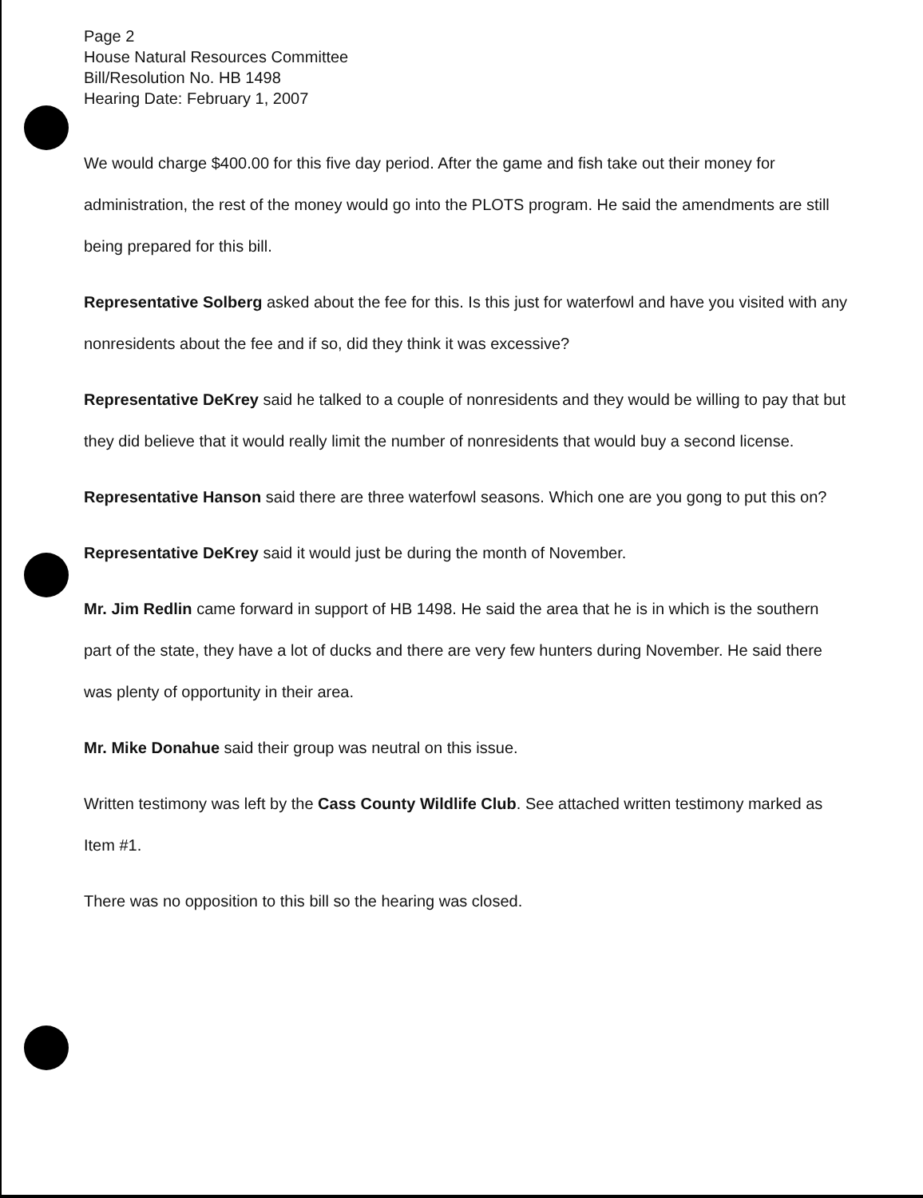Page 2
House Natural Resources Committee
Bill/Resolution No. HB 1498
Hearing Date: February 1, 2007
We would charge $400.00 for this five day period. After the game and fish take out their money for administration, the rest of the money would go into the PLOTS program. He said the amendments are still being prepared for this bill.
Representative Solberg asked about the fee for this. Is this just for waterfowl and have you visited with any nonresidents about the fee and if so, did they think it was excessive?
Representative DeKrey said he talked to a couple of nonresidents and they would be willing to pay that but they did believe that it would really limit the number of nonresidents that would buy a second license.
Representative Hanson said there are three waterfowl seasons. Which one are you gong to put this on?
Representative DeKrey said it would just be during the month of November.
Mr. Jim Redlin came forward in support of HB 1498. He said the area that he is in which is the southern part of the state, they have a lot of ducks and there are very few hunters during November. He said there was plenty of opportunity in their area.
Mr. Mike Donahue said their group was neutral on this issue.
Written testimony was left by the Cass County Wildlife Club. See attached written testimony marked as Item #1.
There was no opposition to this bill so the hearing was closed.